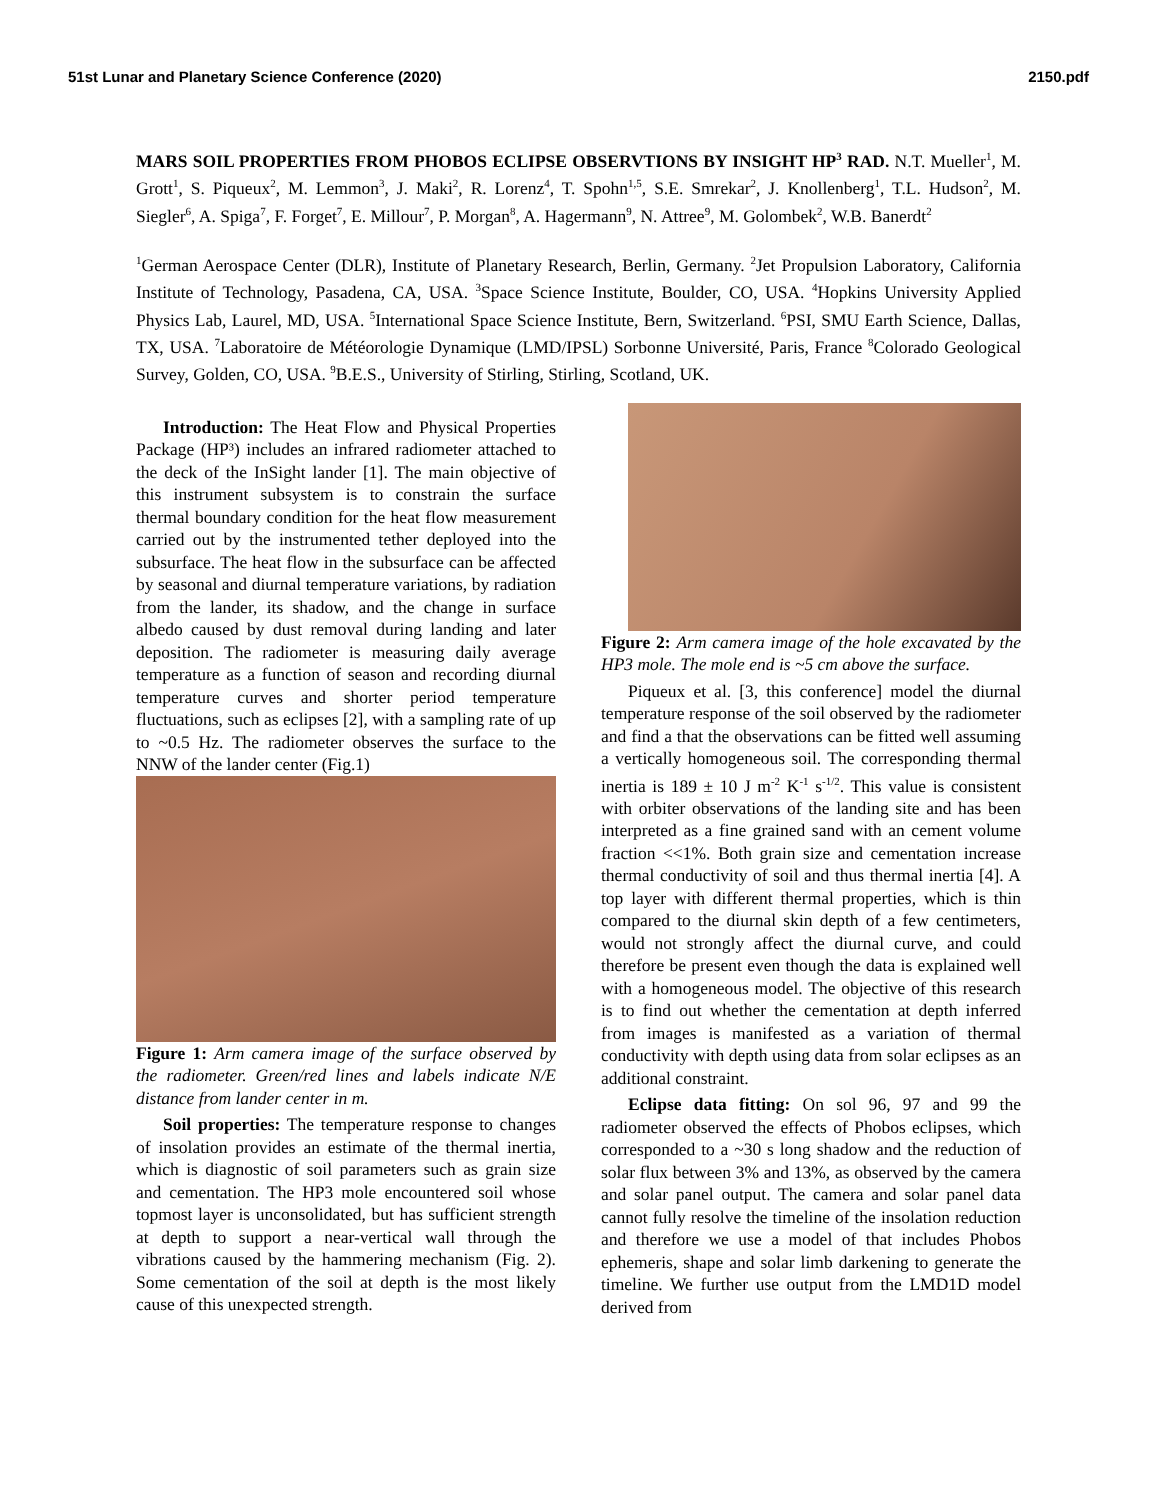51st Lunar and Planetary Science Conference (2020) 2150.pdf
MARS SOIL PROPERTIES FROM PHOBOS ECLIPSE OBSERVTIONS BY INSIGHT HP<sup>3</sup> RAD. N.T. Mueller<sup>1</sup>, M. Grott<sup>1</sup>, S. Piqueux<sup>2</sup>, M. Lemmon<sup>3</sup>, J. Maki<sup>2</sup>, R. Lorenz<sup>4</sup>, T. Spohn<sup>1,5</sup>, S.E. Smrekar<sup>2</sup>, J. Knollenberg<sup>1</sup>, T.L. Hudson<sup>2</sup>, M. Siegler<sup>6</sup>, A. Spiga<sup>7</sup>, F. Forget<sup>7</sup>, E. Millour<sup>7</sup>, P. Morgan<sup>8</sup>, A. Hagermann<sup>9</sup>, N. Attree<sup>9</sup>, M. Golombek<sup>2</sup>, W.B. Banerdt<sup>2</sup>
<sup>1</sup> German Aerospace Center (DLR), Institute of Planetary Research, Berlin, Germany. <sup>2</sup>Jet Propulsion Laboratory, California Institute of Technology, Pasadena, CA, USA. <sup>3</sup>Space Science Institute, Boulder, CO, USA. <sup>4</sup>Hopkins University Applied Physics Lab, Laurel, MD, USA. <sup>5</sup>International Space Science Institute, Bern, Switzerland. <sup>6</sup>PSI, SMU Earth Science, Dallas, TX, USA. <sup>7</sup>Laboratoire de Météorologie Dynamique (LMD/IPSL) Sorbonne Université, Paris, France <sup>8</sup>Colorado Geological Survey, Golden, CO, USA. <sup>9</sup>B.E.S., University of Stirling, Stirling, Scotland, UK.
Introduction: The Heat Flow and Physical Properties Package (HP³) includes an infrared radiometer attached to the deck of the InSight lander [1]. The main objective of this instrument subsystem is to constrain the surface thermal boundary condition for the heat flow measurement carried out by the instrumented tether deployed into the subsurface. The heat flow in the subsurface can be affected by seasonal and diurnal temperature variations, by radiation from the lander, its shadow, and the change in surface albedo caused by dust removal during landing and later deposition. The radiometer is measuring daily average temperature as a function of season and recording diurnal temperature curves and shorter period temperature fluctuations, such as eclipses [2], with a sampling rate of up to ~0.5 Hz. The radiometer observes the surface to the NNW of the lander center (Fig.1)
Figure 1: Arm camera image of the surface observed by the radiometer. Green/red lines and labels indicate N/E distance from lander center in m.
Soil properties: The temperature response to changes of insolation provides an estimate of the thermal inertia, which is diagnostic of soil parameters such as grain size and cementation. The HP3 mole encountered soil whose topmost layer is unconsolidated, but has sufficient strength at depth to support a near-vertical wall through the vibrations caused by the hammering mechanism (Fig. 2). Some cementation of the soil at depth is the most likely cause of this unexpected strength.
Figure 2: Arm camera image of the hole excavated by the HP3 mole. The mole end is ~5 cm above the surface.
Piqueux et al. [3, this conference] model the diurnal temperature response of the soil observed by the radiometer and find a that the observations can be fitted well assuming a vertically homogeneous soil. The corresponding thermal inertia is 189 ± 10 J m<sup>-2</sup> K<sup>-1</sup> s<sup>-1/2</sup>. This value is consistent with orbiter observations of the landing site and has been interpreted as a fine grained sand with an cement volume fraction <<1%. Both grain size and cementation increase thermal conductivity of soil and thus thermal inertia [4]. A top layer with different thermal properties, which is thin compared to the diurnal skin depth of a few centimeters, would not strongly affect the diurnal curve, and could therefore be present even though the data is explained well with a homogeneous model. The objective of this research is to find out whether the cementation at depth inferred from images is manifested as a variation of thermal conductivity with depth using data from solar eclipses as an additional constraint.
Eclipse data fitting: On sol 96, 97 and 99 the radiometer observed the effects of Phobos eclipses, which corresponded to a ~30 s long shadow and the reduction of solar flux between 3% and 13%, as observed by the camera and solar panel output. The camera and solar panel data cannot fully resolve the timeline of the insolation reduction and therefore we use a model of that includes Phobos ephemeris, shape and solar limb darkening to generate the timeline. We further use output from the LMD1D model derived from